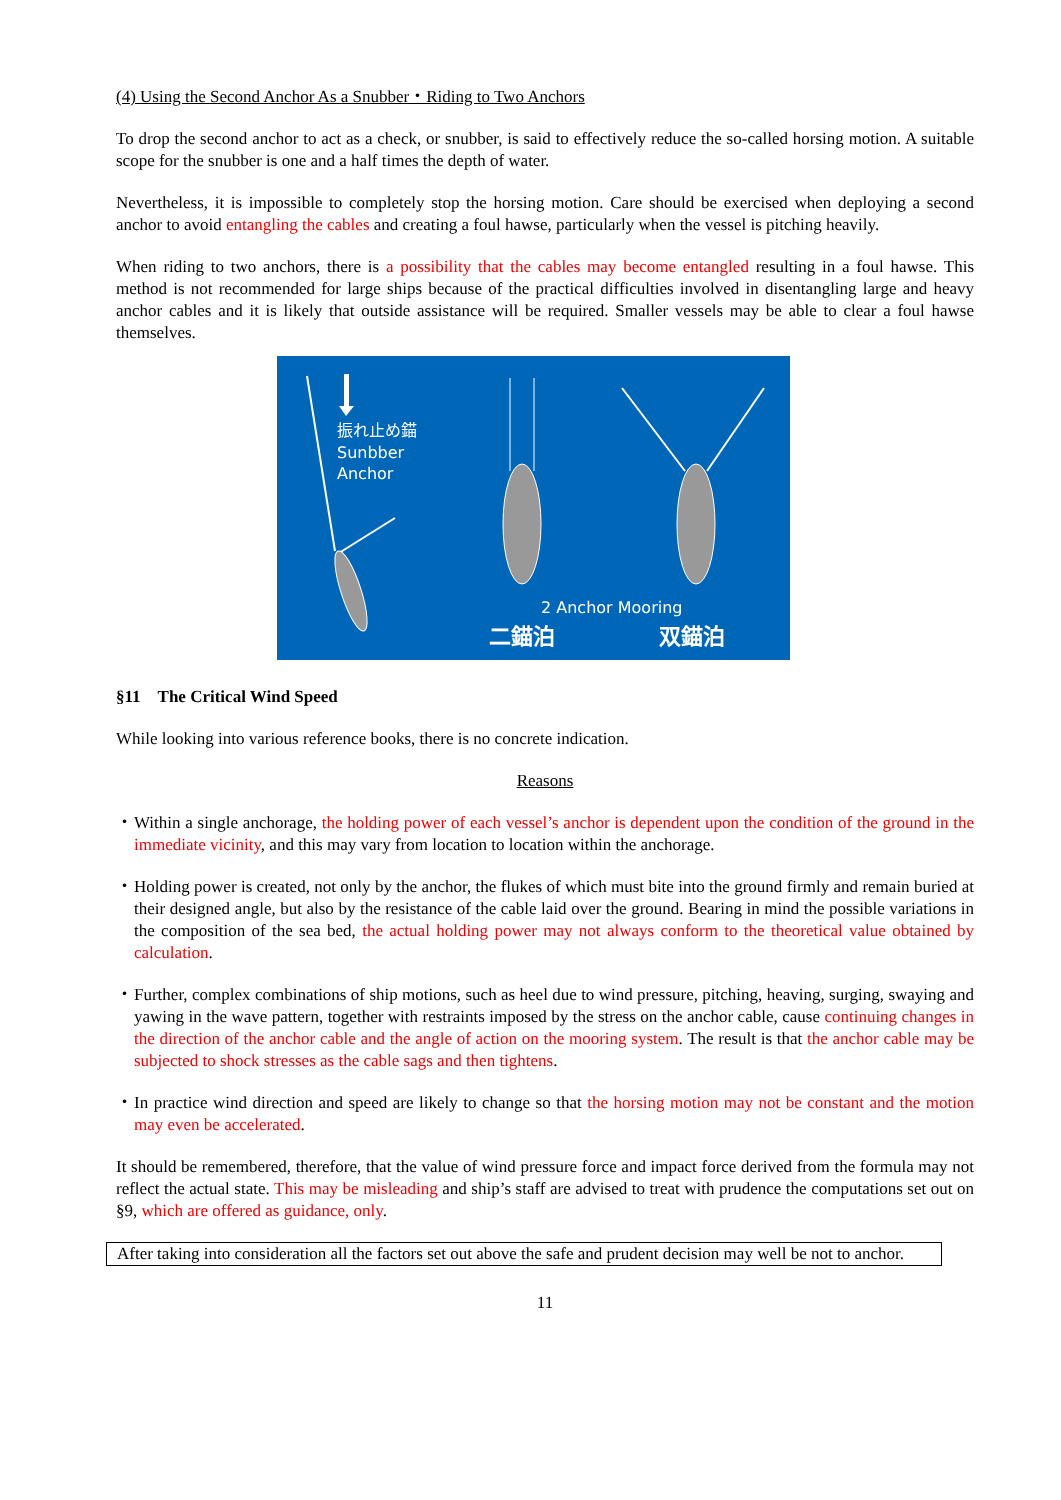(4) Using the Second Anchor As a Snubber・Riding to Two Anchors
To drop the second anchor to act as a check, or snubber, is said to effectively reduce the so-called horsing motion. A suitable scope for the snubber is one and a half times the depth of water.
Nevertheless, it is impossible to completely stop the horsing motion. Care should be exercised when deploying a second anchor to avoid entangling the cables and creating a foul hawse, particularly when the vessel is pitching heavily.
When riding to two anchors, there is a possibility that the cables may become entangled resulting in a foul hawse. This method is not recommended for large ships because of the practical difficulties involved in disentangling large and heavy anchor cables and it is likely that outside assistance will be required. Smaller vessels may be able to clear a foul hawse themselves.
振れ止め錨
Sunbber
Anchor
2 Anchor Mooring
二錨泊
双錨泊
§11　The Critical Wind Speed
While looking into various reference books, there is no concrete indication.
Reasons
・ Within a single anchorage, the holding power of each vessel’s anchor is dependent upon the condition of the ground in the immediate vicinity, and this may vary from location to location within the anchorage.
・ Holding power is created, not only by the anchor, the flukes of which must bite into the ground firmly and remain buried at their designed angle, but also by the resistance of the cable laid over the ground. Bearing in mind the possible variations in the composition of the sea bed, the actual holding power may not always conform to the theoretical value obtained by calculation.
・ Further, complex combinations of ship motions, such as heel due to wind pressure, pitching, heaving, surging, swaying and yawing in the wave pattern, together with restraints imposed by the stress on the anchor cable, cause continuing changes in the direction of the anchor cable and the angle of action on the mooring system. The result is that the anchor cable may be subjected to shock stresses as the cable sags and then tightens.
・ In practice wind direction and speed are likely to change so that the horsing motion may not be constant and the motion may even be accelerated.
It should be remembered, therefore, that the value of wind pressure force and impact force derived from the formula may not reflect the actual state. This may be misleading and ship’s staff are advised to treat with prudence the computations set out on §9, which are offered as guidance, only.
After taking into consideration all the factors set out above the safe and prudent decision may well be not to anchor.
11